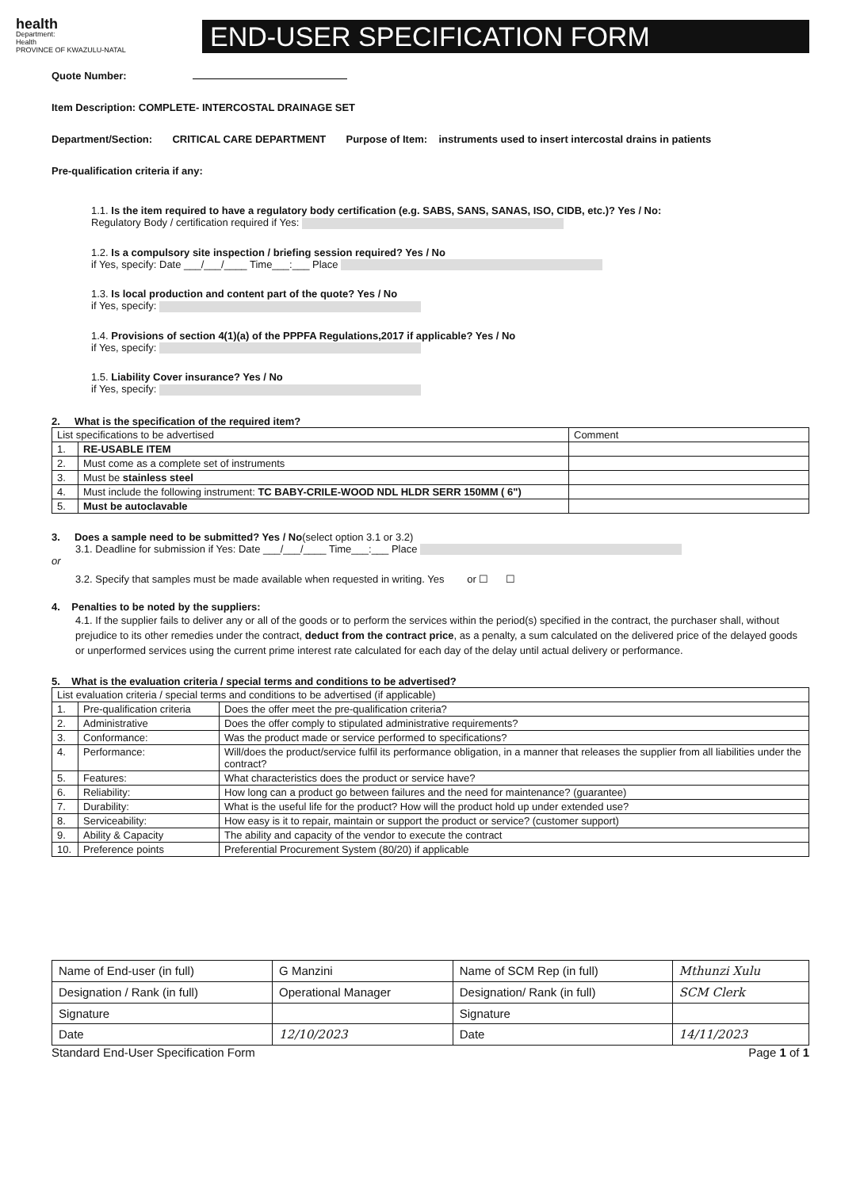health
Department:
Health
PROVINCE OF KWAZULU-NATAL
END-USER SPECIFICATION FORM
Quote Number:
Item Description: COMPLETE- INTERCOSTAL DRAINAGE SET
Department/Section: CRITICAL CARE DEPARTMENT Purpose of Item: instruments used to insert intercostal drains in patients
Pre-qualification criteria if any:
1.1. Is the item required to have a regulatory body certification (e.g. SABS, SANS, SANAS, ISO, CIDB, etc.)? Yes / No:
Regulatory Body / certification required if Yes:
1.2. Is a compulsory site inspection / briefing session required? Yes / No
if Yes, specify: Date ___/___/____ Time___:___ Place
1.3. Is local production and content part of the quote? Yes / No
if Yes, specify:
1.4. Provisions of section 4(1)(a) of the PPPFA Regulations,2017 if applicable? Yes / No
if Yes, specify:
1.5. Liability Cover insurance? Yes / No
if Yes, specify:
2. What is the specification of the required item?
| List specifications to be advertised | | Comment |
| 1. | RE-USABLE ITEM | |
| 2. | Must come as a complete set of instruments | |
| 3. | Must be stainless steel | |
| 4. | Must include the following instrument: TC BABY-CRILE-WOOD NDL HLDR SERR 150MM ( 6") | |
| 5. | Must be autoclavable | |
3. Does a sample need to be submitted? Yes / No(select option 3.1 or 3.2)
3.1. Deadline for submission if Yes: Date ___/___/____ Time___:___ Place
or
3.2. Specify that samples must be made available when requested in writing. Yes or ☐ ☐
4. Penalties to be noted by the suppliers:
4.1. If the supplier fails to deliver any or all of the goods or to perform the services within the period(s) specified in the contract, the purchaser shall, without prejudice to its other remedies under the contract, deduct from the contract price, as a penalty, a sum calculated on the delivered price of the delayed goods or unperformed services using the current prime interest rate calculated for each day of the delay until actual delivery or performance.
5. What is the evaluation criteria / special terms and conditions to be advertised?
| List evaluation criteria / special terms and conditions to be advertised (if applicable) | | |
| 1. | Pre-qualification criteria | Does the offer meet the pre-qualification criteria? |
| 2. | Administrative | Does the offer comply to stipulated administrative requirements? |
| 3. | Conformance: | Was the product made or service performed to specifications? |
| 4. | Performance: | Will/does the product/service fulfil its performance obligation, in a manner that releases the supplier from all liabilities under the contract? |
| 5. | Features: | What characteristics does the product or service have? |
| 6. | Reliability: | How long can a product go between failures and the need for maintenance? (guarantee) |
| 7. | Durability: | What is the useful life for the product? How will the product hold up under extended use? |
| 8. | Serviceability: | How easy is it to repair, maintain or support the product or service? (customer support) |
| 9. | Ability & Capacity | The ability and capacity of the vendor to execute the contract |
| 10. | Preference points | Preferential Procurement System (80/20) if applicable |
| Name of End-user (in full) | G Manzini | Name of SCM Rep (in full) | Mthunzi Xulu |
| Designation / Rank (in full) | Operational Manager | Designation/ Rank (in full) | SCM Clerk |
| Signature | | Signature | |
| Date | 12/10/2023 | Date | 14/11/2023 |
Standard End-User Specification Form Page 1 of 1